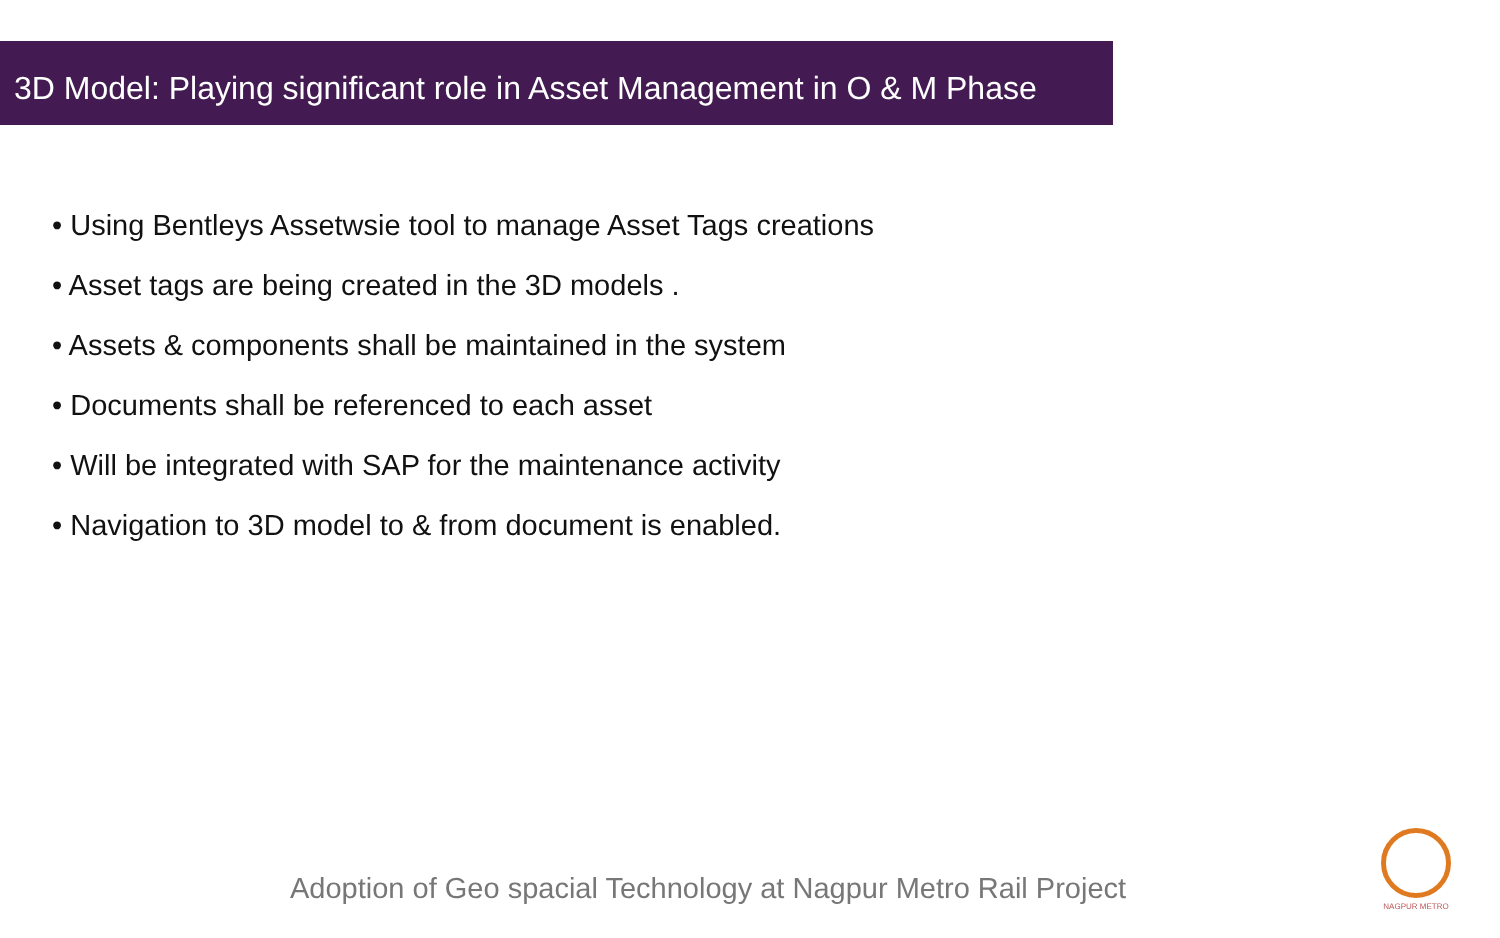3D Model: Playing significant role in Asset Management in O & M Phase
• Using Bentleys Assetwsie tool to manage Asset Tags creations
• Asset tags are being created in the 3D models .
• Assets & components shall be maintained in the system
• Documents shall be referenced to each asset
• Will be integrated with SAP for the maintenance activity
• Navigation to 3D model to & from document is enabled.
Adoption of Geo spacial Technology at Nagpur Metro Rail Project
NAGPUR METRO